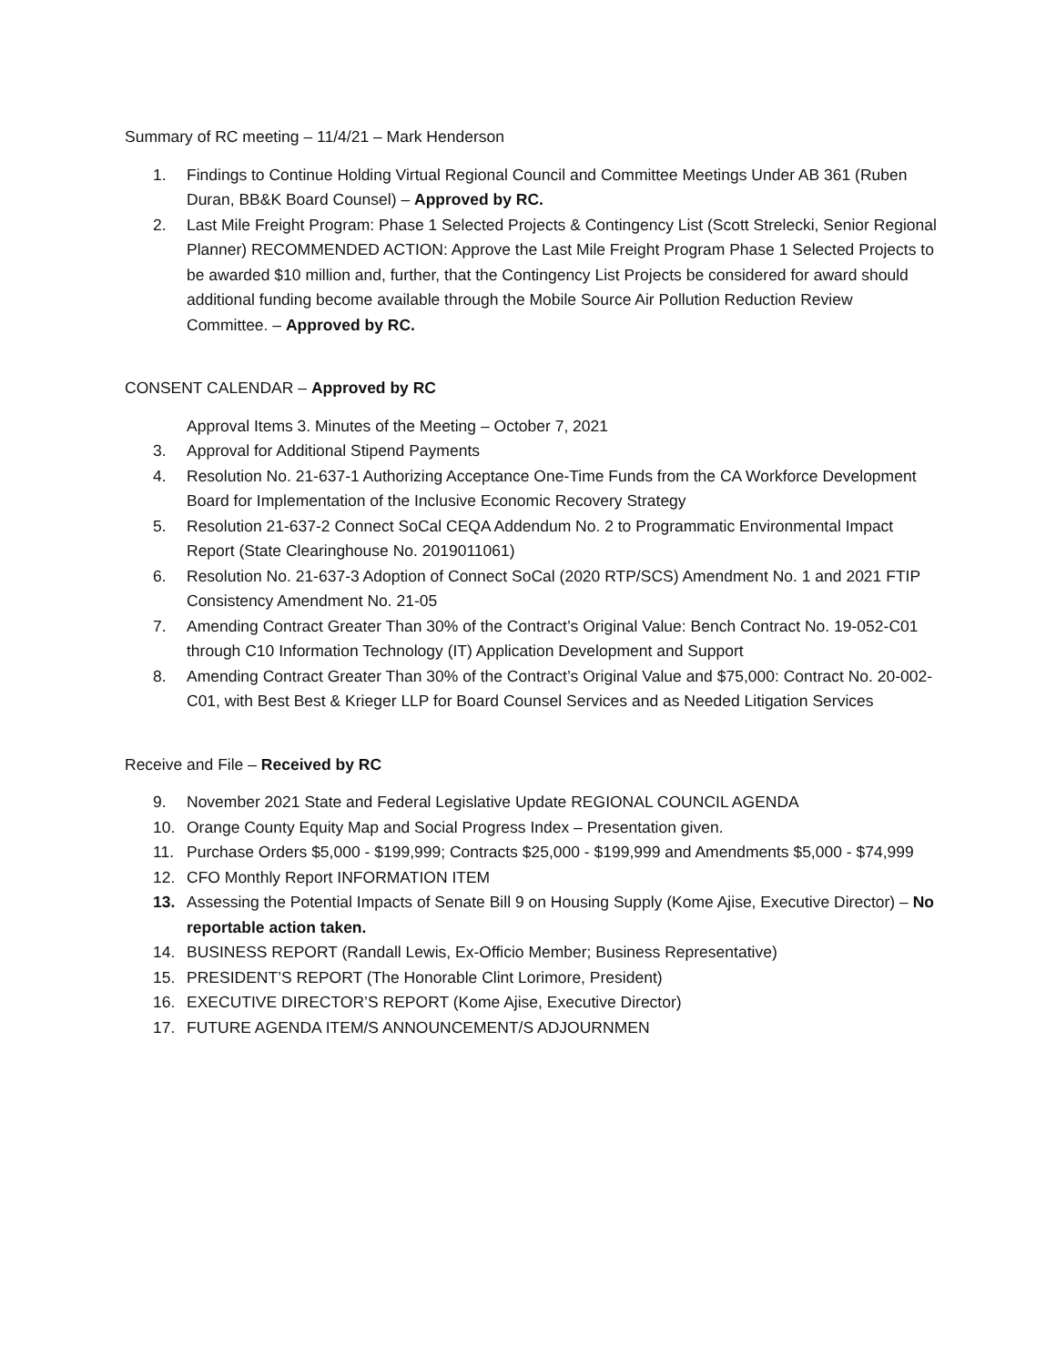Summary of RC meeting – 11/4/21 – Mark Henderson
1. Findings to Continue Holding Virtual Regional Council and Committee Meetings Under AB 361 (Ruben Duran, BB&K Board Counsel) – Approved by RC.
2. Last Mile Freight Program: Phase 1 Selected Projects & Contingency List (Scott Strelecki, Senior Regional Planner) RECOMMENDED ACTION: Approve the Last Mile Freight Program Phase 1 Selected Projects to be awarded $10 million and, further, that the Contingency List Projects be considered for award should additional funding become available through the Mobile Source Air Pollution Reduction Review Committee. – Approved by RC.
CONSENT CALENDAR – Approved by RC
Approval Items 3. Minutes of the Meeting – October 7, 2021
3. Approval for Additional Stipend Payments
4. Resolution No. 21-637-1 Authorizing Acceptance One-Time Funds from the CA Workforce Development Board for Implementation of the Inclusive Economic Recovery Strategy
5. Resolution 21-637-2 Connect SoCal CEQA Addendum No. 2 to Programmatic Environmental Impact Report (State Clearinghouse No. 2019011061)
6. Resolution No. 21-637-3 Adoption of Connect SoCal (2020 RTP/SCS) Amendment No. 1 and 2021 FTIP Consistency Amendment No. 21-05
7. Amending Contract Greater Than 30% of the Contract’s Original Value: Bench Contract No. 19-052-C01 through C10 Information Technology (IT) Application Development and Support
8. Amending Contract Greater Than 30% of the Contract’s Original Value and $75,000: Contract No. 20-002-C01, with Best Best & Krieger LLP for Board Counsel Services and as Needed Litigation Services
Receive and File – Received by RC
9. November 2021 State and Federal Legislative Update REGIONAL COUNCIL AGENDA
10. Orange County Equity Map and Social Progress Index – Presentation given.
11. Purchase Orders $5,000 - $199,999; Contracts $25,000 - $199,999 and Amendments $5,000 - $74,999
12. CFO Monthly Report INFORMATION ITEM
13. Assessing the Potential Impacts of Senate Bill 9 on Housing Supply (Kome Ajise, Executive Director) – No reportable action taken.
14. BUSINESS REPORT (Randall Lewis, Ex-Officio Member; Business Representative)
15. PRESIDENT’S REPORT (The Honorable Clint Lorimore, President)
16. EXECUTIVE DIRECTOR’S REPORT (Kome Ajise, Executive Director)
17. FUTURE AGENDA ITEM/S ANNOUNCEMENT/S ADJOURNMEN